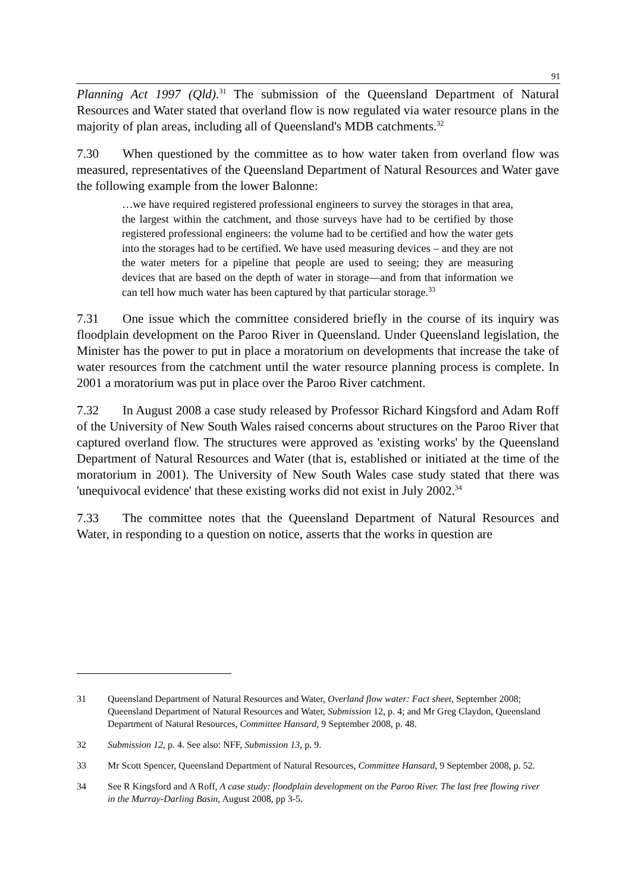91
Planning Act 1997 (Qld).<sup>31</sup> The submission of the Queensland Department of Natural Resources and Water stated that overland flow is now regulated via water resource plans in the majority of plan areas, including all of Queensland's MDB catchments.<sup>32</sup>
7.30 When questioned by the committee as to how water taken from overland flow was measured, representatives of the Queensland Department of Natural Resources and Water gave the following example from the lower Balonne:
…we have required registered professional engineers to survey the storages in that area, the largest within the catchment, and those surveys have had to be certified by those registered professional engineers: the volume had to be certified and how the water gets into the storages had to be certified. We have used measuring devices – and they are not the water meters for a pipeline that people are used to seeing; they are measuring devices that are based on the depth of water in storage—and from that information we can tell how much water has been captured by that particular storage.<sup>33</sup>
7.31 One issue which the committee considered briefly in the course of its inquiry was floodplain development on the Paroo River in Queensland. Under Queensland legislation, the Minister has the power to put in place a moratorium on developments that increase the take of water resources from the catchment until the water resource planning process is complete. In 2001 a moratorium was put in place over the Paroo River catchment.
7.32 In August 2008 a case study released by Professor Richard Kingsford and Adam Roff of the University of New South Wales raised concerns about structures on the Paroo River that captured overland flow. The structures were approved as 'existing works' by the Queensland Department of Natural Resources and Water (that is, established or initiated at the time of the moratorium in 2001). The University of New South Wales case study stated that there was 'unequivocal evidence' that these existing works did not exist in July 2002.<sup>34</sup>
7.33 The committee notes that the Queensland Department of Natural Resources and Water, in responding to a question on notice, asserts that the works in question are
31 Queensland Department of Natural Resources and Water, Overland flow water: Fact sheet, September 2008; Queensland Department of Natural Resources and Water, Submission 12, p. 4; and Mr Greg Claydon, Queensland Department of Natural Resources, Committee Hansard, 9 September 2008, p. 48.
32 Submission 12, p. 4. See also: NFF, Submission 13, p. 9.
33 Mr Scott Spencer, Queensland Department of Natural Resources, Committee Hansard, 9 September 2008, p. 52.
34 See R Kingsford and A Roff, A case study: floodplain development on the Paroo River. The last free flowing river in the Murray-Darling Basin, August 2008, pp 3-5.